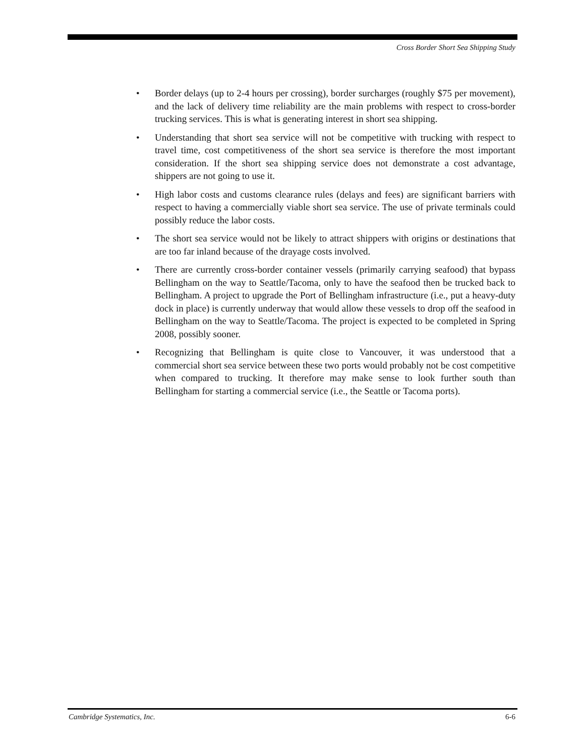Cross Border Short Sea Shipping Study
• Border delays (up to 2-4 hours per crossing), border surcharges (roughly $75 per movement), and the lack of delivery time reliability are the main problems with respect to cross-border trucking services. This is what is generating interest in short sea shipping.
• Understanding that short sea service will not be competitive with trucking with respect to travel time, cost competitiveness of the short sea service is therefore the most important consideration. If the short sea shipping service does not demonstrate a cost advantage, shippers are not going to use it.
• High labor costs and customs clearance rules (delays and fees) are significant barriers with respect to having a commercially viable short sea service. The use of private terminals could possibly reduce the labor costs.
• The short sea service would not be likely to attract shippers with origins or destinations that are too far inland because of the drayage costs involved.
• There are currently cross-border container vessels (primarily carrying seafood) that bypass Bellingham on the way to Seattle/Tacoma, only to have the seafood then be trucked back to Bellingham. A project to upgrade the Port of Bellingham infrastructure (i.e., put a heavy-duty dock in place) is currently underway that would allow these vessels to drop off the seafood in Bellingham on the way to Seattle/Tacoma. The project is expected to be completed in Spring 2008, possibly sooner.
• Recognizing that Bellingham is quite close to Vancouver, it was understood that a commercial short sea service between these two ports would probably not be cost competitive when compared to trucking. It therefore may make sense to look further south than Bellingham for starting a commercial service (i.e., the Seattle or Tacoma ports).
Cambridge Systematics, Inc. 6-6